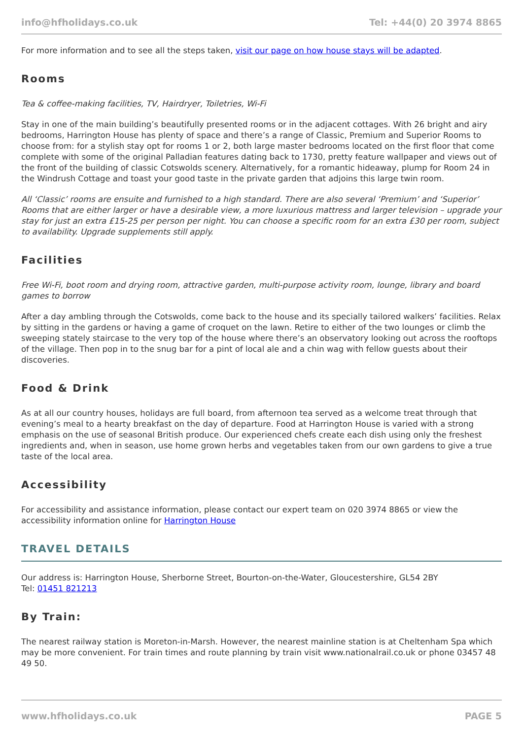info@hfholidays.co.uk Tel: +44(0) 20 3974 8865
For more information and to see all the steps taken, visit our page on how house stays will be adapted.
Rooms
Tea & coffee-making facilities, TV, Hairdryer, Toiletries, Wi-Fi
Stay in one of the main building’s beautifully presented rooms or in the adjacent cottages. With 26 bright and airy bedrooms, Harrington House has plenty of space and there’s a range of Classic, Premium and Superior Rooms to choose from: for a stylish stay opt for rooms 1 or 2, both large master bedrooms located on the first floor that come complete with some of the original Palladian features dating back to 1730, pretty feature wallpaper and views out of the front of the building of classic Cotswolds scenery. Alternatively, for a romantic hideaway, plump for Room 24 in the Windrush Cottage and toast your good taste in the private garden that adjoins this large twin room.
All ‘Classic’ rooms are ensuite and furnished to a high standard. There are also several ‘Premium’ and ‘Superior’ Rooms that are either larger or have a desirable view, a more luxurious mattress and larger television – upgrade your stay for just an extra £15-25 per person per night. You can choose a specific room for an extra £30 per room, subject to availability. Upgrade supplements still apply.
Facilities
Free Wi-Fi, boot room and drying room, attractive garden, multi-purpose activity room, lounge, library and board games to borrow
After a day ambling through the Cotswolds, come back to the house and its specially tailored walkers’ facilities. Relax by sitting in the gardens or having a game of croquet on the lawn. Retire to either of the two lounges or climb the sweeping stately staircase to the very top of the house where there’s an observatory looking out across the rooftops of the village. Then pop in to the snug bar for a pint of local ale and a chin wag with fellow guests about their discoveries.
Food & Drink
As at all our country houses, holidays are full board, from afternoon tea served as a welcome treat through that evening’s meal to a hearty breakfast on the day of departure. Food at Harrington House is varied with a strong emphasis on the use of seasonal British produce. Our experienced chefs create each dish using only the freshest ingredients and, when in season, use home grown herbs and vegetables taken from our own gardens to give a true taste of the local area.
Accessibility
For accessibility and assistance information, please contact our expert team on 020 3974 8865 or view the accessibility information online for Harrington House
TRAVEL DETAILS
Our address is: Harrington House, Sherborne Street, Bourton-on-the-Water, Gloucestershire, GL54 2BY
Tel: 01451 821213
By Train:
The nearest railway station is Moreton-in-Marsh. However, the nearest mainline station is at Cheltenham Spa which may be more convenient. For train times and route planning by train visit www.nationalrail.co.uk or phone 03457 48 49 50.
www.hfholidays.co.uk PAGE 5